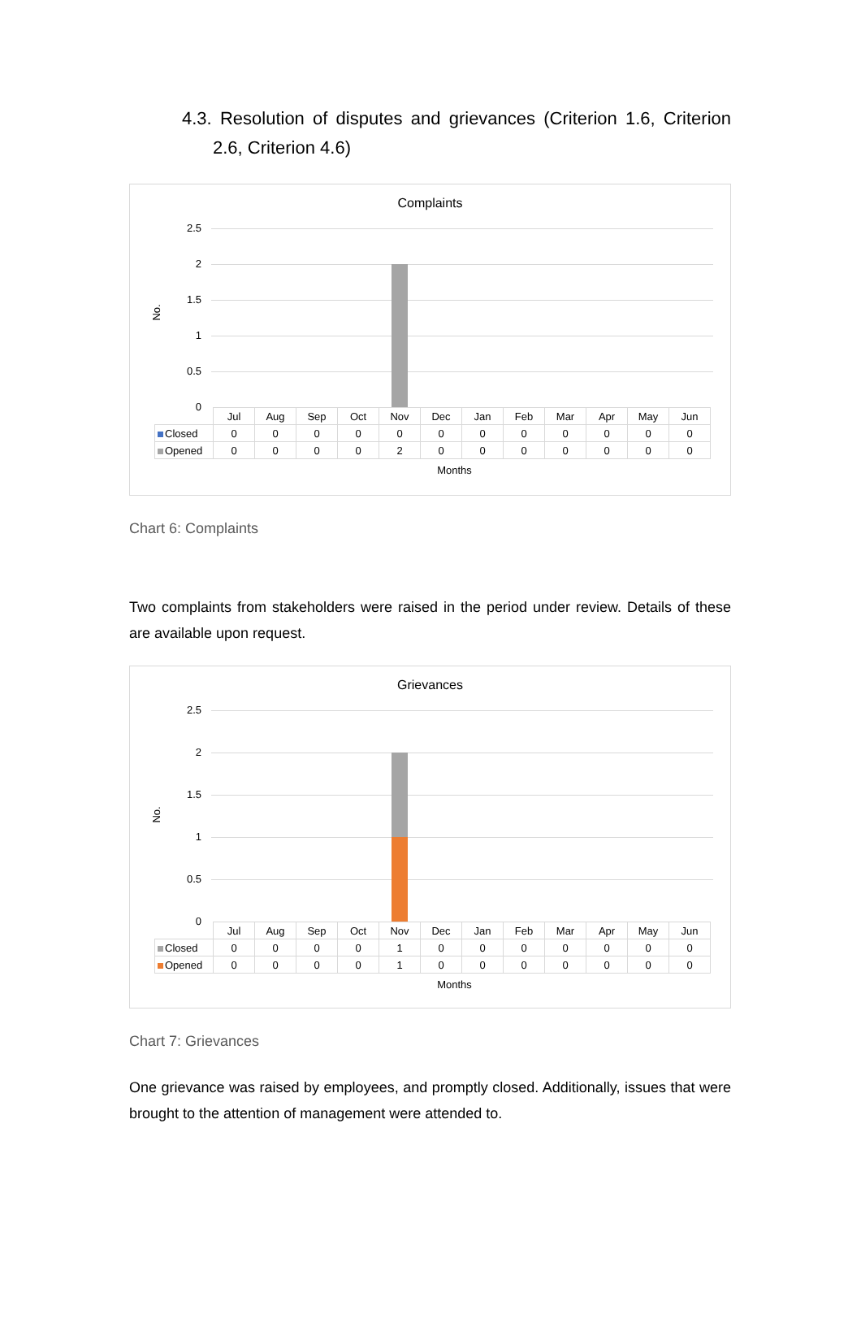4.3. Resolution of disputes and grievances (Criterion 1.6, Criterion 2.6, Criterion 4.6)
Complaints
No.
2.5
2
1.5
1
0.5
0
| | Jul | Aug | Sep | Oct | Nov | Dec | Jan | Feb | Mar | Apr | May | Jun |
| --- | --- | --- | --- | --- | --- | --- | --- | --- | --- | --- | --- | --- |
| Closed | 0 | 0 | 0 | 0 | 0 | 0 | 0 | 0 | 0 | 0 | 0 | 0 |
| Opened | 0 | 0 | 0 | 0 | 2 | 0 | 0 | 0 | 0 | 0 | 0 | 0 |
Months
Chart 6: Complaints
Two complaints from stakeholders were raised in the period under review. Details of these are available upon request.
Grievances
No.
2.5
2
1.5
1
0.5
0
| | Jul | Aug | Sep | Oct | Nov | Dec | Jan | Feb | Mar | Apr | May | Jun |
| --- | --- | --- | --- | --- | --- | --- | --- | --- | --- | --- | --- | --- |
| Closed | 0 | 0 | 0 | 0 | 1 | 0 | 0 | 0 | 0 | 0 | 0 | 0 |
| Opened | 0 | 0 | 0 | 0 | 1 | 0 | 0 | 0 | 0 | 0 | 0 | 0 |
Months
Chart 7: Grievances
One grievance was raised by employees, and promptly closed. Additionally, issues that were brought to the attention of management were attended to.